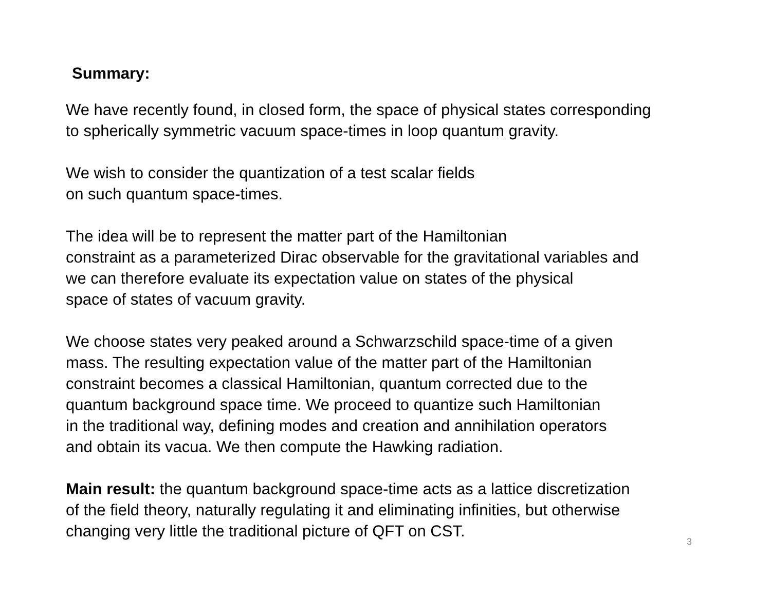Summary:
We have recently found, in closed form, the space of physical states corresponding
to spherically symmetric vacuum space-times in loop quantum gravity.
We wish to consider the quantization of a test scalar fields
on such quantum space-times.
The idea will be to represent the matter part of the Hamiltonian
constraint as a parameterized Dirac observable for the gravitational variables and
we can therefore evaluate its expectation value on states of the physical
space of states of vacuum gravity.
We choose states very peaked around a Schwarzschild space-time of a given
mass. The resulting expectation value of the matter part of the Hamiltonian
constraint becomes a classical Hamiltonian, quantum corrected due to the
quantum background space time. We proceed to quantize such Hamiltonian
in the traditional way, defining modes and creation and annihilation operators
and obtain its vacua. We then compute the Hawking radiation.
Main result: the quantum background space-time acts as a lattice discretization
of the field theory, naturally regulating it and eliminating infinities, but otherwise
changing very little the traditional picture of QFT on CST.
3